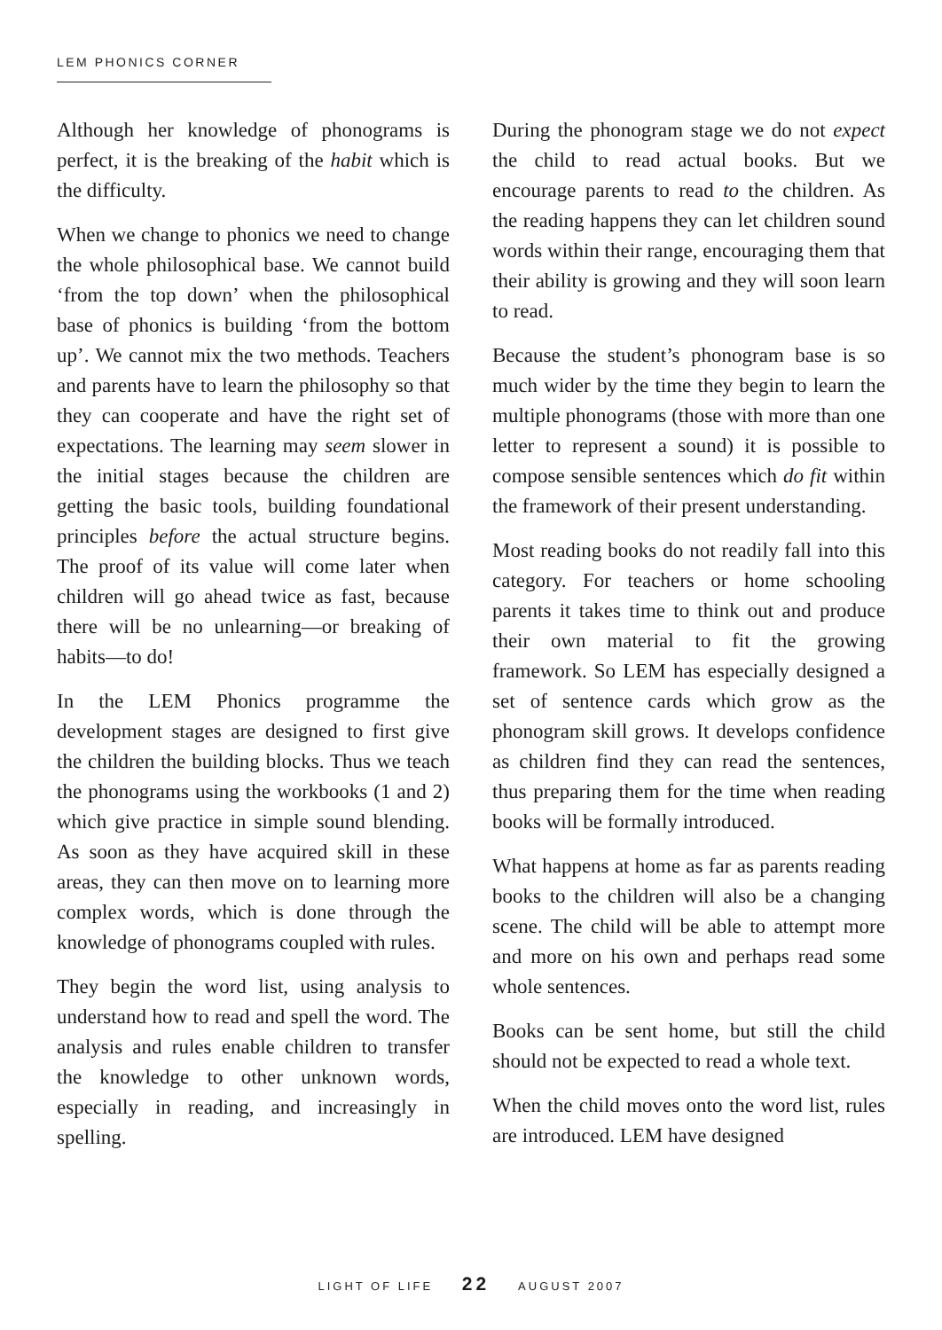LEM PHONICS CORNER
Although her knowledge of phonograms is perfect, it is the breaking of the habit which is the difficulty.
When we change to phonics we need to change the whole philosophical base. We cannot build ‘from the top down’ when the philosophical base of phonics is building ‘from the bottom up’. We cannot mix the two methods. Teachers and parents have to learn the philosophy so that they can cooperate and have the right set of expectations. The learning may seem slower in the initial stages because the children are getting the basic tools, building foundational principles before the actual structure begins. The proof of its value will come later when children will go ahead twice as fast, because there will be no unlearning—or breaking of habits—to do!
In the LEM Phonics programme the development stages are designed to first give the children the building blocks. Thus we teach the phonograms using the workbooks (1 and 2) which give practice in simple sound blending. As soon as they have acquired skill in these areas, they can then move on to learning more complex words, which is done through the knowledge of phonograms coupled with rules.
They begin the word list, using analysis to understand how to read and spell the word. The analysis and rules enable children to transfer the knowledge to other unknown words, especially in reading, and increasingly in spelling.
During the phonogram stage we do not expect the child to read actual books. But we encourage parents to read to the children. As the reading happens they can let children sound words within their range, encouraging them that their ability is growing and they will soon learn to read.
Because the student’s phonogram base is so much wider by the time they begin to learn the multiple phonograms (those with more than one letter to represent a sound) it is possible to compose sensible sentences which do fit within the framework of their present understanding.
Most reading books do not readily fall into this category. For teachers or home schooling parents it takes time to think out and produce their own material to fit the growing framework. So LEM has especially designed a set of sentence cards which grow as the phonogram skill grows. It develops confidence as children find they can read the sentences, thus preparing them for the time when reading books will be formally introduced.
What happens at home as far as parents reading books to the children will also be a changing scene. The child will be able to attempt more and more on his own and perhaps read some whole sentences.
Books can be sent home, but still the child should not be expected to read a whole text.
When the child moves onto the word list, rules are introduced. LEM have designed
LIGHT OF LIFE 22 AUGUST 2007